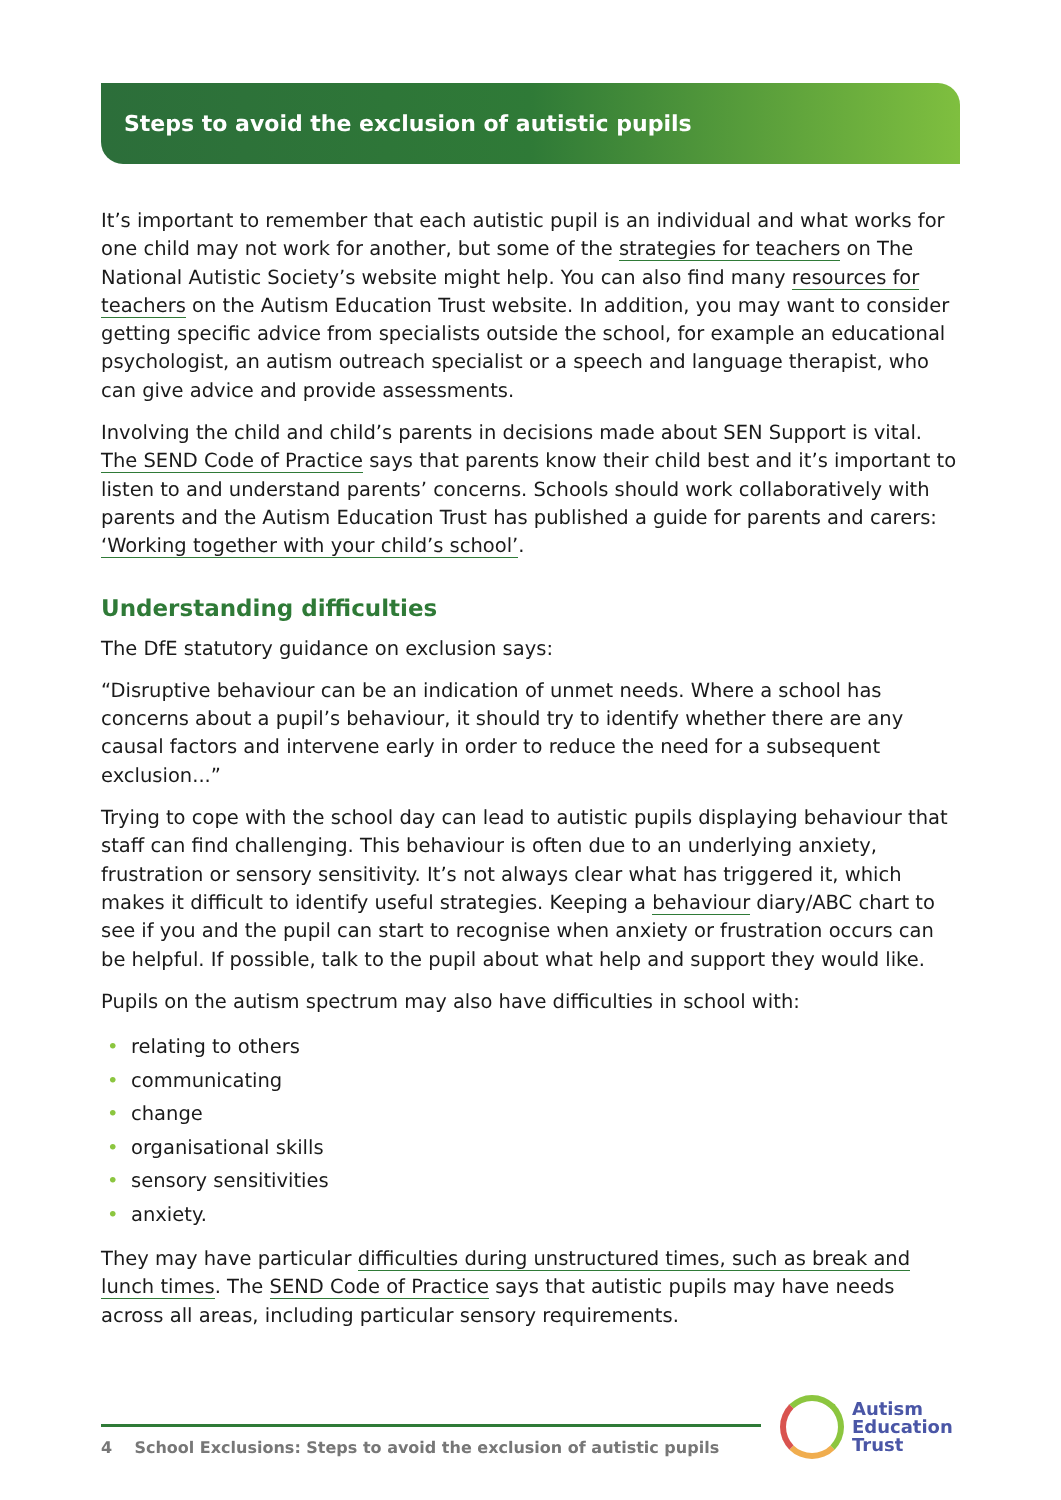Steps to avoid the exclusion of autistic pupils
It’s important to remember that each autistic pupil is an individual and what works for one child may not work for another, but some of the strategies for teachers on The National Autistic Society’s website might help. You can also find many resources for teachers on the Autism Education Trust website. In addition, you may want to consider getting specific advice from specialists outside the school, for example an educational psychologist, an autism outreach specialist or a speech and language therapist, who can give advice and provide assessments.
Involving the child and child’s parents in decisions made about SEN Support is vital. The SEND Code of Practice says that parents know their child best and it’s important to listen to and understand parents’ concerns. Schools should work collaboratively with parents and the Autism Education Trust has published a guide for parents and carers: ‘Working together with your child’s school’.
Understanding difficulties
The DfE statutory guidance on exclusion says:
“Disruptive behaviour can be an indication of unmet needs. Where a school has concerns about a pupil’s behaviour, it should try to identify whether there are any causal factors and intervene early in order to reduce the need for a subsequent exclusion...”
Trying to cope with the school day can lead to autistic pupils displaying behaviour that staff can find challenging. This behaviour is often due to an underlying anxiety, frustration or sensory sensitivity. It’s not always clear what has triggered it, which makes it difficult to identify useful strategies. Keeping a behaviour diary/ABC chart to see if you and the pupil can start to recognise when anxiety or frustration occurs can be helpful. If possible, talk to the pupil about what help and support they would like.
Pupils on the autism spectrum may also have difficulties in school with:
• relating to others
• communicating
• change
• organisational skills
• sensory sensitivities
• anxiety.
They may have particular difficulties during unstructured times, such as break and lunch times. The SEND Code of Practice says that autistic pupils may have needs across all areas, including particular sensory requirements.
4 School Exclusions: Steps to avoid the exclusion of autistic pupils
Autism
Education
Trust